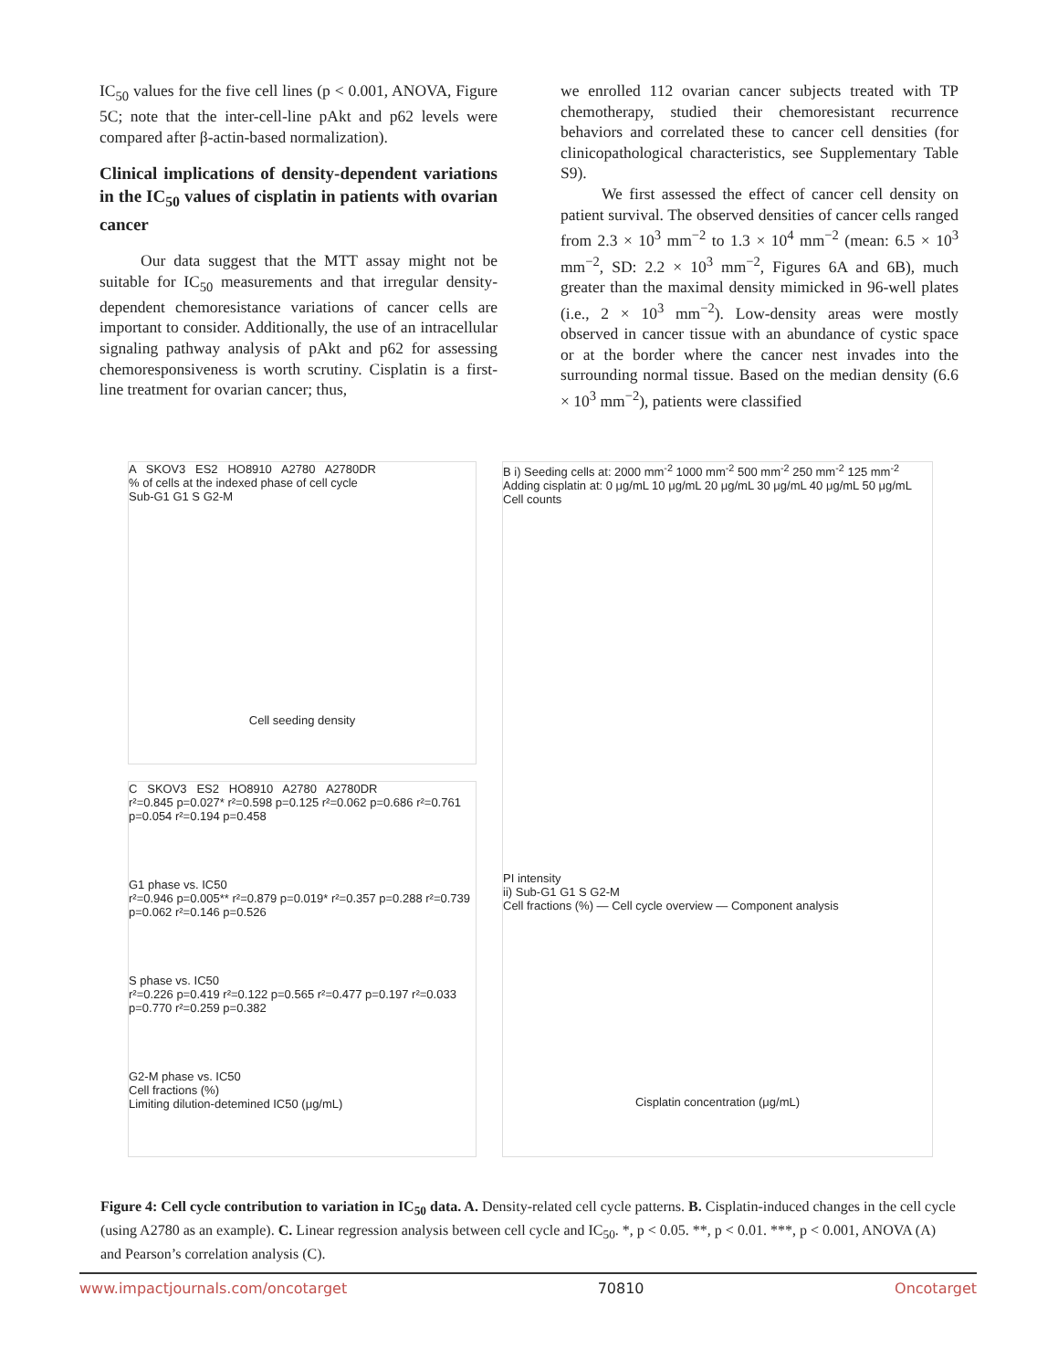IC<sub>50</sub> values for the five cell lines (p < 0.001, ANOVA, Figure 5C; note that the inter-cell-line pAkt and p62 levels were compared after β-actin-based normalization).
Clinical implications of density-dependent variations in the IC<sub>50</sub> values of cisplatin in patients with ovarian cancer
Our data suggest that the MTT assay might not be suitable for IC<sub>50</sub> measurements and that irregular density-dependent chemoresistance variations of cancer cells are important to consider. Additionally, the use of an intracellular signaling pathway analysis of pAkt and p62 for assessing chemoresponsiveness is worth scrutiny. Cisplatin is a first-line treatment for ovarian cancer; thus,
we enrolled 112 ovarian cancer subjects treated with TP chemotherapy, studied their chemoresistant recurrence behaviors and correlated these to cancer cell densities (for clinicopathological characteristics, see Supplementary Table S9).
We first assessed the effect of cancer cell density on patient survival. The observed densities of cancer cells ranged from 2.3 × 10<sup>3</sup> mm<sup>−2</sup> to 1.3 × 10<sup>4</sup> mm<sup>−2</sup> (mean: 6.5 × 10<sup>3</sup> mm<sup>−2</sup>, SD: 2.2 × 10<sup>3</sup> mm<sup>−2</sup>, Figures 6A and 6B), much greater than the maximal density mimicked in 96-well plates (i.e., 2 × 10<sup>3</sup> mm<sup>−2</sup>). Low-density areas were mostly observed in cancer tissue with an abundance of cystic space or at the border where the cancer nest invades into the surrounding normal tissue. Based on the median density (6.6 × 10<sup>3</sup> mm<sup>−2</sup>), patients were classified
A SKOV3 ES2 HO8910 A2780 A2780DR
% of cells at the indexed phase of cell cycle
Sub-G1 G1 S G2-M
Cell seeding density
B i) Seeding cells at: 2000 mm<sup>-2</sup> 1000 mm<sup>-2</sup> 500 mm<sup>-2</sup> 250 mm<sup>-2</sup> 125 mm<sup>-2</sup>
Adding cisplatin at: 0 μg/mL 10 μg/mL 20 μg/mL 30 μg/mL 40 μg/mL 50 μg/mL
Cell counts
PI intensity
ii) Sub-G1 G1 S G2-M
Cell fractions (%) — Cell cycle overview — Component analysis
Cisplatin concentration (μg/mL)
C SKOV3 ES2 HO8910 A2780 A2780DR
r²=0.845 p=0.027* r²=0.598 p=0.125 r²=0.062 p=0.686 r²=0.761 p=0.054 r²=0.194 p=0.458
G1 phase vs. IC50
r²=0.946 p=0.005** r²=0.879 p=0.019* r²=0.357 p=0.288 r²=0.739 p=0.062 r²=0.146 p=0.526
S phase vs. IC50
r²=0.226 p=0.419 r²=0.122 p=0.565 r²=0.477 p=0.197 r²=0.033 p=0.770 r²=0.259 p=0.382
G2-M phase vs. IC50
Cell fractions (%)
Limiting dilution-detemined IC50 (μg/mL)
Figure 4: Cell cycle contribution to variation in IC<sub>50</sub> data. A. Density-related cell cycle patterns. B. Cisplatin-induced changes in the cell cycle (using A2780 as an example). C. Linear regression analysis between cell cycle and IC<sub>50</sub>. *, p < 0.05. **, p < 0.01. ***, p < 0.001, ANOVA (A) and Pearson’s correlation analysis (C).
www.impactjournals.com/oncotarget 70810 Oncotarget